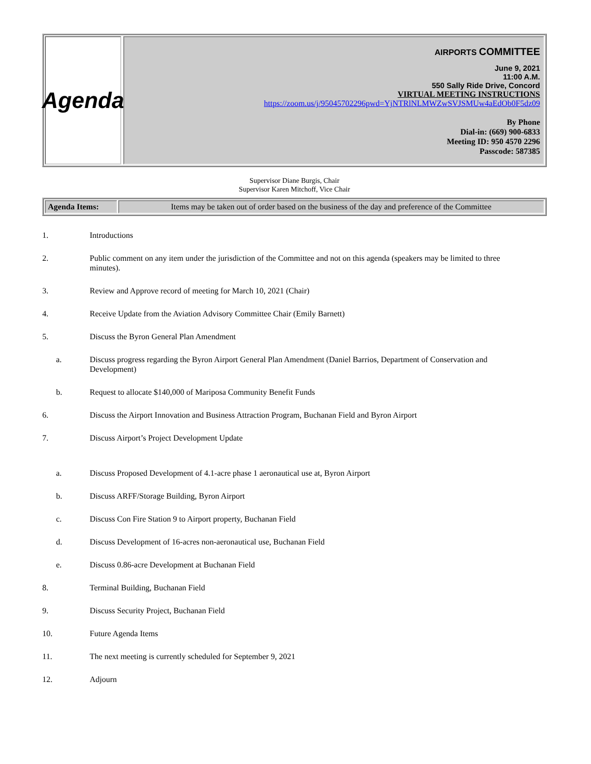Agenda
AIRPORTS COMMITTEE
June 9, 2021
11:00 A.M.
550 Sally Ride Drive, Concord
VIRTUAL MEETING INSTRUCTIONS
https://zoom.us/j/95045702296pwd=YjNTRlNLMWZwSVJSMUw4aEdOb0F5dz09
By Phone
Dial-in: (669) 900-6833
Meeting ID: 950 4570 2296
Passcode: 587385
Supervisor Diane Burgis, Chair
Supervisor Karen Mitchoff, Vice Chair
| Agenda Items: | Items may be taken out of order based on the business of the day and preference of the Committee |
1. Introductions
2. Public comment on any item under the jurisdiction of the Committee and not on this agenda (speakers may be limited to three minutes).
3. Review and Approve record of meeting for March 10, 2021 (Chair)
4. Receive Update from the Aviation Advisory Committee Chair (Emily Barnett)
5. Discuss the Byron General Plan Amendment
a. Discuss progress regarding the Byron Airport General Plan Amendment (Daniel Barrios, Department of Conservation and Development)
b. Request to allocate $140,000 of Mariposa Community Benefit Funds
6. Discuss the Airport Innovation and Business Attraction Program, Buchanan Field and Byron Airport
7. Discuss Airport’s Project Development Update
a. Discuss Proposed Development of 4.1-acre phase 1 aeronautical use at, Byron Airport
b. Discuss ARFF/Storage Building, Byron Airport
c. Discuss Con Fire Station 9 to Airport property, Buchanan Field
d. Discuss Development of 16-acres non-aeronautical use, Buchanan Field
e. Discuss 0.86-acre Development at Buchanan Field
8. Terminal Building, Buchanan Field
9. Discuss Security Project, Buchanan Field
10. Future Agenda Items
11. The next meeting is currently scheduled for September 9, 2021
12. Adjourn